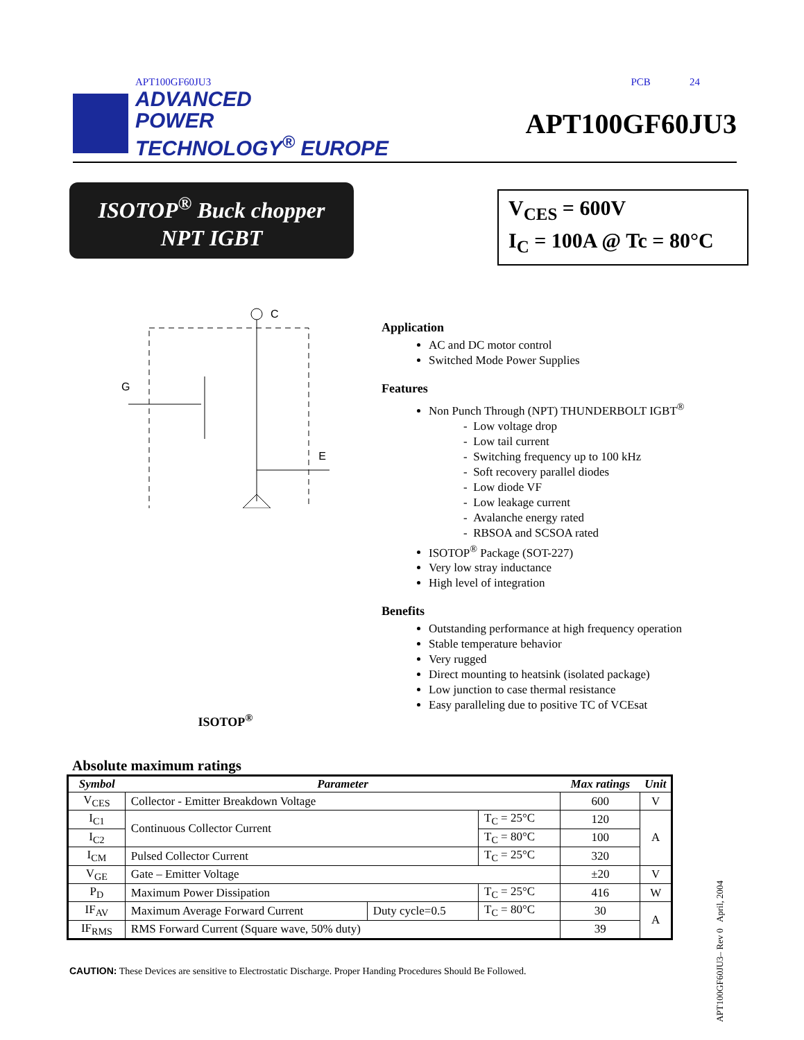APT100GF60JU3 PCB 24
ADVANCED
POWER
TECHNOLOGY<sup>®</sup> EUROPE
APT100GF60JU3
ISOTOP<sup>®</sup> Buck chopper
NPT IGBT
V<sub>CES</sub> = 600V
I<sub>C</sub> = 100A @ Tc = 80°C
C
G
E
ISOTOP<sup>®</sup>
Application
AC and DC motor control
Switched Mode Power Supplies
Features
Non Punch Through (NPT) THUNDERBOLT IGBT<sup>®</sup>
- Low voltage drop
- Low tail current
- Switching frequency up to 100 kHz
- Soft recovery parallel diodes
- Low diode VF
- Low leakage current
- Avalanche energy rated
- RBSOA and SCSOA rated
ISOTOP<sup>®</sup> Package (SOT-227)
Very low stray inductance
High level of integration
Benefits
Outstanding performance at high frequency operation
Stable temperature behavior
Very rugged
Direct mounting to heatsink (isolated package)
Low junction to case thermal resistance
Easy paralleling due to positive TC of VCEsat
Absolute maximum ratings
| Symbol | Parameter | | | Max ratings | Unit |
| --- | --- | --- | --- | --- | --- |
| V<sub>CES</sub> | Collector - Emitter Breakdown Voltage | | | 600 | V |
| I<sub>C1</sub> | Continuous Collector Current | | T<sub>C</sub> = 25°C | 120 | A |
| I<sub>C2</sub> | | | T<sub>C</sub> = 80°C | 100 | |
| I<sub>CM</sub> | Pulsed Collector Current | | T<sub>C</sub> = 25°C | 320 | |
| V<sub>GE</sub> | Gate – Emitter Voltage | | | ±20 | V |
| P<sub>D</sub> | Maximum Power Dissipation | | T<sub>C</sub> = 25°C | 416 | W |
| IF<sub>AV</sub> | Maximum Average Forward Current | Duty cycle=0.5 | T<sub>C</sub> = 80°C | 30 | A |
| IF<sub>RMS</sub> | RMS Forward Current (Square wave, 50% duty) | | | 39 | |
CAUTION: These Devices are sensitive to Electrostatic Discharge. Proper Handing Procedures Should Be Followed.
APT100GF60JU3– Rev 0 April, 2004